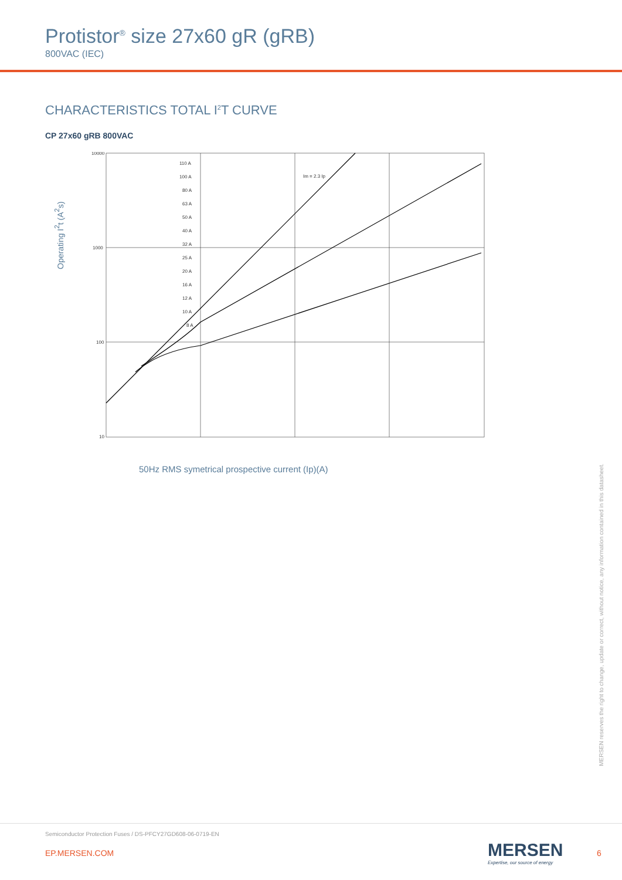Protistor<sup>®</sup> size 27x60 gR (gRB)
800VAC (IEC)
CHARACTERISTICS TOTAL I<sup>2</sup>T CURVE
CP 27x60 gRB 800VAC
Operating I<sup>2</sup>t (A<sup>2</sup>s)
10000
1000
100
10
110 A
100 A
80 A
63 A
50 A
40 A
32 A
25 A
20 A
16 A
12 A
10 A
8 A
Im = 2.3 Ip
50Hz RMS symetrical prospective current (Ip)(A)
MERSEN reserves the right to change, update or correct, without notice, any information contained in this datasheet.
Semiconductor Protection Fuses / DS-PFCY27GD608-06-0719-EN
EP.MERSEN.COM
MERSEN
Expertise, our source of energy
6